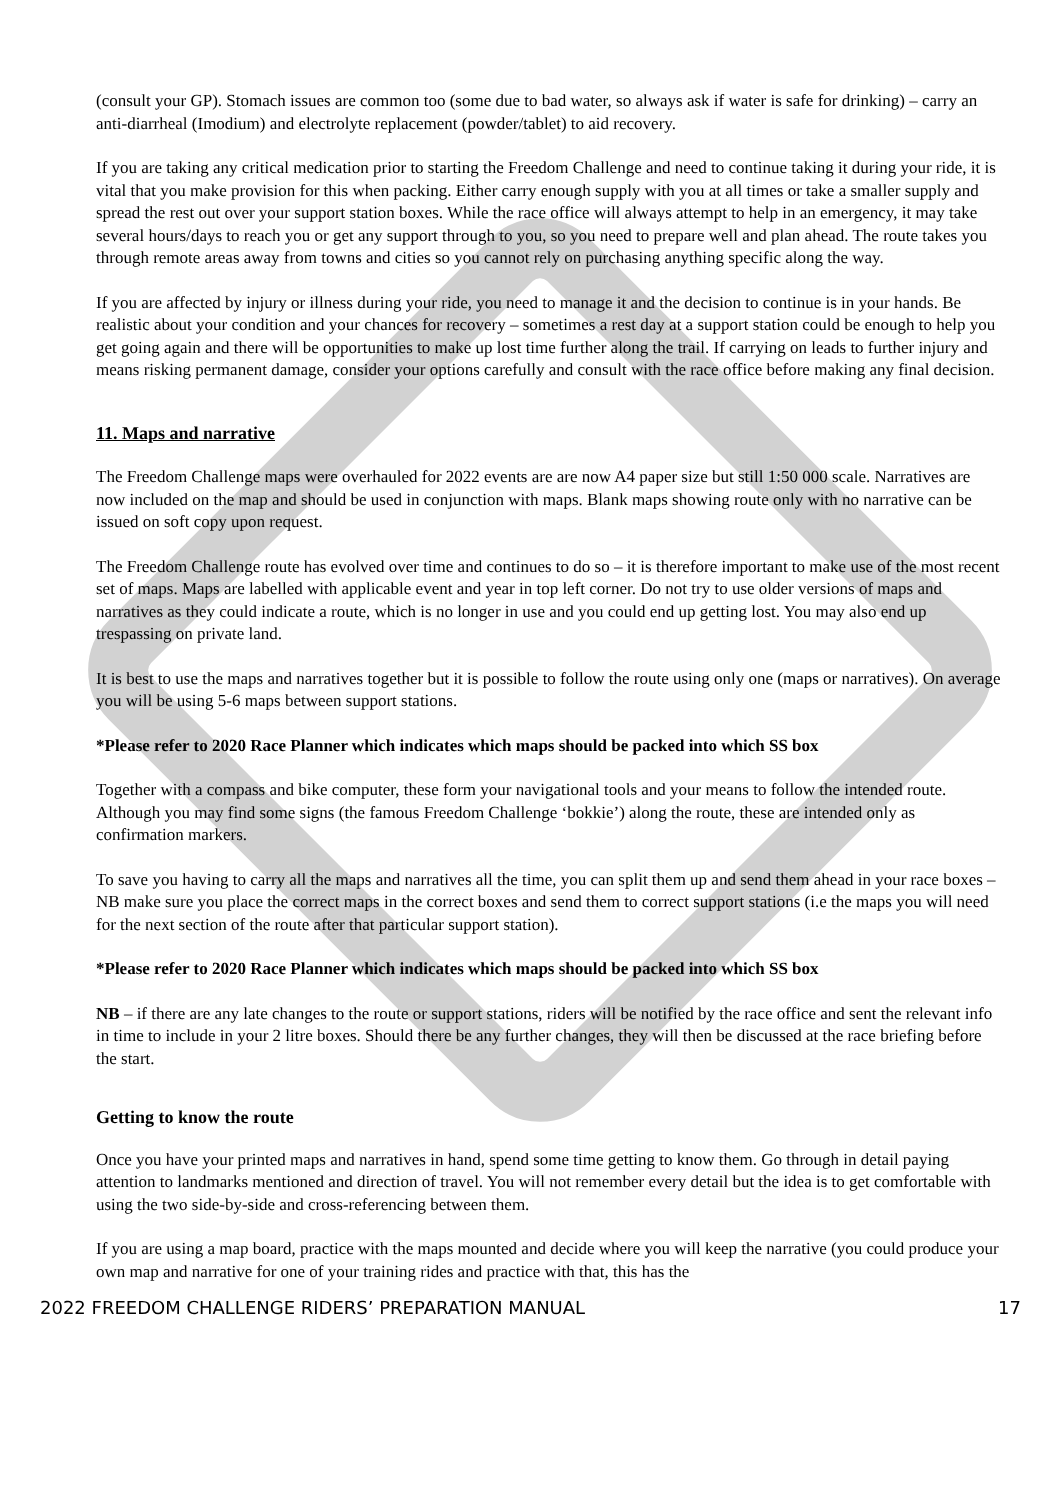(consult your GP). Stomach issues are common too (some due to bad water, so always ask if water is safe for drinking) – carry an anti-diarrheal (Imodium) and electrolyte replacement (powder/tablet) to aid recovery.
If you are taking any critical medication prior to starting the Freedom Challenge and need to continue taking it during your ride, it is vital that you make provision for this when packing. Either carry enough supply with you at all times or take a smaller supply and spread the rest out over your support station boxes. While the race office will always attempt to help in an emergency, it may take several hours/days to reach you or get any support through to you, so you need to prepare well and plan ahead. The route takes you through remote areas away from towns and cities so you cannot rely on purchasing anything specific along the way.
If you are affected by injury or illness during your ride, you need to manage it and the decision to continue is in your hands. Be realistic about your condition and your chances for recovery – sometimes a rest day at a support station could be enough to help you get going again and there will be opportunities to make up lost time further along the trail. If carrying on leads to further injury and means risking permanent damage, consider your options carefully and consult with the race office before making any final decision.
11. Maps and narrative
The Freedom Challenge maps were overhauled for 2022 events are are now A4 paper size but still 1:50 000 scale. Narratives are now included on the map and should be used in conjunction with maps. Blank maps showing route only with no narrative can be issued on soft copy upon request.
The Freedom Challenge route has evolved over time and continues to do so – it is therefore important to make use of the most recent set of maps. Maps are labelled with applicable event and year in top left corner. Do not try to use older versions of maps and narratives as they could indicate a route, which is no longer in use and you could end up getting lost. You may also end up trespassing on private land.
It is best to use the maps and narratives together but it is possible to follow the route using only one (maps or narratives). On average you will be using 5-6 maps between support stations.
*Please refer to 2020 Race Planner which indicates which maps should be packed into which SS box
Together with a compass and bike computer, these form your navigational tools and your means to follow the intended route. Although you may find some signs (the famous Freedom Challenge ‘bokkie’) along the route, these are intended only as confirmation markers.
To save you having to carry all the maps and narratives all the time, you can split them up and send them ahead in your race boxes – NB make sure you place the correct maps in the correct boxes and send them to correct support stations (i.e the maps you will need for the next section of the route after that particular support station).
*Please refer to 2020 Race Planner which indicates which maps should be packed into which SS box
NB – if there are any late changes to the route or support stations, riders will be notified by the race office and sent the relevant info in time to include in your 2 litre boxes. Should there be any further changes, they will then be discussed at the race briefing before the start.
Getting to know the route
Once you have your printed maps and narratives in hand, spend some time getting to know them. Go through in detail paying attention to landmarks mentioned and direction of travel. You will not remember every detail but the idea is to get comfortable with using the two side-by-side and cross-referencing between them.
If you are using a map board, practice with the maps mounted and decide where you will keep the narrative (you could produce your own map and narrative for one of your training rides and practice with that, this has the
2022 FREEDOM CHALLENGE RIDERS’ PREPARATION MANUAL 17